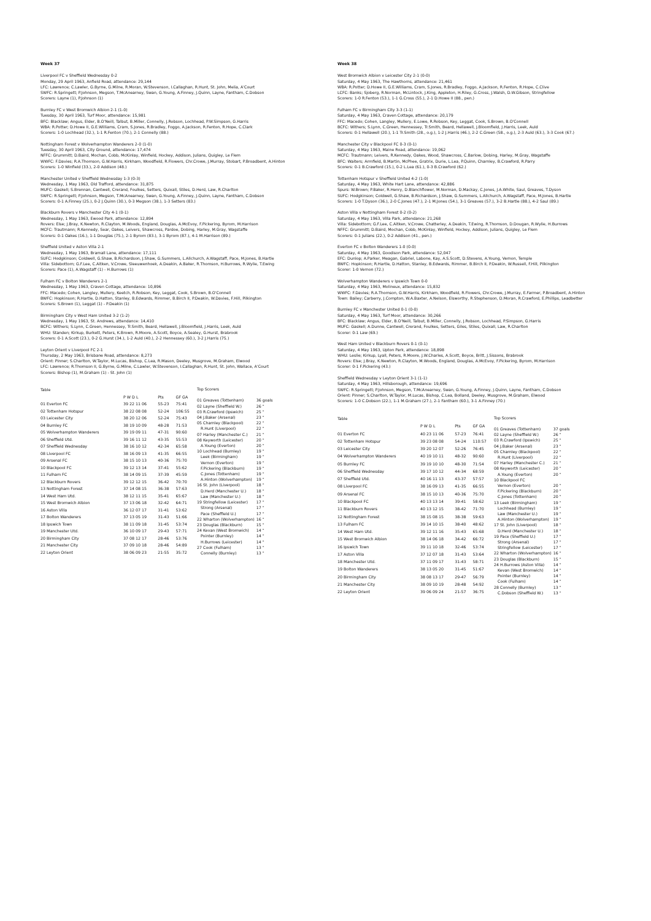Week 37
Liverpool FC v Sheffield Wednesday 0-2
Monday, 29 April 1963, Anfield Road, attendance: 29,144
LFC: Lawrence; C.Lawler, G.Byrne, G.Milne, R.Moran, W.Stevenson, I.Callaghan, R.Hunt, St. John, Melia, A'Court
SWFC: R.Springett; P.Johnson, Megson, T.McAnearney, Swan, G.Young, A.Finney, J.Quinn, Layne, Fantham, C.Dobson
Scorers: Layne (1), P.Johnson (1)
Burnley FC v West Bromwich Albion 2-1 (1-0)
Tuesday, 30 April 1963, Turf Moor, attendance: 15,981
BFC: Blacklaw; Angus, Elder, B.O'Neill, Talbut, B.Miller, Connelly, J.Robson, Lochhead, P.W.Simpson, G.Harris
WBA: R.Potter; D.Howe II, G.E.Williams, Cram, S.Jones, R.Bradley, Foggo, A.Jackson, R.Fenton, R.Hope, C.Clark
Scorers: 1-0 Lochhead (32.), 1-1 R.Fenton (70.), 2-1 Connelly (88.)
Nottingham Forest v Wolverhampton Wanderers 2-0 (1-0)
Tuesday, 30 April 1963, City Ground, attendance: 17,474
NFFC: Grummitt; D.Baird, Mochan, Cobb, McKinlay, Winfield, Hockey, Addison, Julians, Quigley, Le Flem
WWFC: F.Davies; R.A.Thomson, G.W.Harris, Kirkham, Woodfield, R.Flowers, Chr.Crowe, J.Murray, Stobart, P.Broadbent, A.Hinton
Scorers: 1-0 Winfield (33.), 2-0 Addison (48.)
Manchester United v Sheffield Wednesday 1-3 (0-3)
Wednesday, 1 May 1963, Old Trafford, attendance: 31,875
MUFC: Gaskell; S.Brennan, Cantwell, Crerand, Foulkes, Setters, Quixall, Stiles, D.Herd, Law, R.Charlton
SWFC: R.Springett; P.Johnson, Megson, T.McAnearney, Swan, G.Young, A.Finney, J.Quinn, Layne, Fantham, C.Dobson
Scorers: 0-1 A.Finney (25.), 0-2 J.Quinn (30.), 0-3 Megson (38.), 1-3 Setters (83.)
Blackburn Rovers v Manchester City 4-1 (0-1)
Wednesday, 1 May 1963, Ewood Park, attendance: 12,894
Rovers: Else; J.Bray, K.Newton, R.Clayton, M.Woods, England, Douglas, A.McEvoy, F.Pickering, Byrom, M.Harrison
MCFC: Trautmann; R.Kennedy, Sear, Oakes, Leivers, Shawcross, Pardoe, Dobing, Harley, M.Gray, Wagstaffe
Scorers: 0-1 Oakes (16.), 1-1 Douglas (75.), 2-1 Byrom (83.), 3-1 Byrom (87.), 4-1 M.Harrison (89.)
Sheffield United v Aston Villa 2-1
Wednesday, 1 May 1963, Bramall Lane, attendance: 17,111
SUFC: Hodgkinson; Coldwell, G.Shaw, B.Richardson, J.Shaw, G.Summers, L.Allchurch, A.Wagstaff, Pace, M.Jones, B.Hartle
Villa: Sidebottom; G.F.Lee, C.Aitken, V.Crowe, Sleeuwenhoek, A.Deakin, A.Baker, R.Thomson, H.Burrows, R.Wylie, T.Ewing
Scorers: Pace (1), A.Wagstaff (1) - H.Burrows (1)
Fulham FC v Bolton Wanderers 2-1
Wednesday, 1 May 1963, Craven Cottage, attendance: 10,896
FFC: Macedo; Cohen, Langley, Mullery, Keetch, R.Robson, Key, Leggat, Cook, S.Brown, B.O'Connell
BWFC: Hopkinson; R.Hartle, D.Hatton, Stanley, B.Edwards, Rimmer, B.Birch II, P.Deakin, W.Davies, F.Hill, Pilkington
Scorers: S.Brown (1), Leggat (1) - P.Deakin (1)
Birmingham City v West Ham United 3-2 (1-2)
Wednesday, 1 May 1963, St. Andrews, attendance: 14,410
BCFC: Withers; S.Lynn, C.Green, Hennessey, Tr.Smith, Beard, Hellawell, J.Bloomfield, J.Harris, Leek, Auld
WHU: Standen; Kirkup, Burkett, Peters, K.Brown, R.Moore, A.Scott, Boyce, A.Sealey, G.Hurst, Brabrook
Scorers: 0-1 A.Scott (23.), 0-2 G.Hurst (34.), 1-2 Auld (40.), 2-2 Hennessey (60.), 3-2 J.Harris (75.)
Leyton Orient v Liverpool FC 2-1
Thursday, 2 May 1963, Brisbane Road, attendance: 8,273
Orient: Pinner; S.Charlton, W.Taylor, M.Lucas, Bishop, C.Lea, R.Mason, Deeley, Musgrove, M.Graham, Elwood
LFC: Lawrence; R.Thomson II, G.Byrne, G.Milne, C.Lawler, W.Stevenson, I.Callaghan, R.Hunt, St. John, Wallace, A'Court
Scorers: Bishop (1), M.Graham (1) - St. John (1)
| Table | | | |
| --- | --- | --- | --- |
| | P W D L | Pts | GF GA |
| 01 Everton FC | 39 22 11 06 | 55-23 | 75:41 |
| 02 Tottenham Hotspur | 38 22 08 08 | 52-24 | 106:55 |
| 03 Leicester City | 38 20 12 06 | 52-24 | 75:43 |
| 04 Burnley FC | 38 19 10 09 | 48-28 | 71:53 |
| 05 Wolverhampton Wanderers | 39 19 09 11 | 47-31 | 90:60 |
| 06 Sheffield Utd. | 39 16 11 12 | 43-35 | 55:53 |
| 07 Sheffield Wednesday | 38 16 10 12 | 42-34 | 65:58 |
| 08 Liverpool FC | 38 16 09 13 | 41-35 | 66:55 |
| 09 Arsenal FC | 38 15 10 13 | 40-36 | 75:70 |
| 10 Blackpool FC | 39 12 13 14 | 37-41 | 55:62 |
| 11 Fulham FC | 38 14 09 15 | 37-39 | 45:59 |
| 12 Blackburn Rovers | 39 12 12 15 | 36-42 | 70:70 |
| 13 Nottingham Forest | 37 14 08 15 | 36-38 | 57:63 |
| 14 West Ham Utd. | 38 12 11 15 | 35-41 | 65:67 |
| 15 West Bromwich Albion | 37 13 06 18 | 32-42 | 64:71 |
| 16 Aston Villa | 36 12 07 17 | 31-41 | 53:62 |
| 17 Bolton Wanderers | 37 13 05 19 | 31-43 | 51:66 |
| 18 Ipswich Town | 38 11 09 18 | 31-45 | 53:74 |
| 19 Manchester Utd. | 36 10 09 17 | 29-43 | 57:71 |
| 20 Birmingham City | 37 08 12 17 | 28-46 | 53:76 |
| 21 Manchester City | 37 09 10 18 | 28-46 | 54:89 |
| 22 Leyton Orient | 38 06 09 23 | 21-55 | 35:72 |
| Top Scorers | |
| --- | --- |
| 01 Greaves (Tottenham) | 36 goals |
| 02 Layne (Sheffield W.) | 26 " |
| 03 R.Crawford (Ipswich) | 25 " |
| 04 J.Baker (Arsenal) | 23 " |
| 05 Charnley (Blackpool) | 22 " |
| R.Hunt (Liverpool) | 22 " |
| 07 Harley (Manchester C.) | 21 " |
| 08 Keyworth (Leicester) | 20 " |
| A.Young (Everton) | 20 " |
| 10 Lochhead (Burnley) | 19 " |
| Leek (Birmingham) | 19 " |
| Vernon (Everton) | 19 " |
| F.Pickering (Blackburn) | 19 " |
| C.Jones (Tottenham) | 19 " |
| A.Hinton (Wolverhampton) | 19 " |
| 16 St. John (Liverpool) | 18 " |
| D.Herd (Manchester U.) | 18 " |
| Law (Manchester U.) | 18 " |
| 19 Stringfellow (Leicester) | 17 " |
| Strong (Arsenal) | 17 " |
| Pace (Sheffield U.) | 17 " |
| 22 Wharton (Wolverhampton) | 16 " |
| 23 Douglas (Blackburn) | 15 " |
| 24 Kevan (West Bromwich) | 14 " |
| Pointer (Burnley) | 14 " |
| H.Burrows (Leicester) | 14 " |
| 27 Cook (Fulham) | 13 " |
| Connelly (Burnley) | 13 " |
Week 38
West Bromwich Albion v Leicester City 2-1 (0-0)
Saturday, 4 May 1963, The Hawthorns, attendance: 21,461
WBA: R.Potter; D.Howe II, G.E.Williams, Cram, S.Jones, R.Bradley, Foggo, A.Jackson, R.Fenton, R.Hope, C.Clive
LCFC: Banks; Sjoberg, R.Norman, McLintock, J.King, Appleton, H.Riley, G.Cross, J.Walsh, D.W.Gibson, Stringfellow
Scorers: 1-0 R.Fenton (53.), 1-1 G.Cross (55.), 2-1 D.Howe II (88., pen.)
Fulham FC v Birmingham City 3-3 (1-1)
Saturday, 4 May 1963, Craven Cottage, attendance: 20,179
FFC: Macedo; Cohen, Langley, Mullery, E.Lowe, R.Robson, Key, Leggat, Cook, S.Brown, B.O'Connell
BCFC: Withers; S.Lynn, C.Green, Hennessey, Tr.Smith, Beard, Hellawell, J.Bloomfield, J.Harris, Leek, Auld
Scorers: 0-1 Hellawell (20.), 1-1 Tr.Smith (28., o.g.), 1-2 J.Harris (46.), 2-2 C.Green (58., o.g.), 2-3 Auld (63.), 3-3 Cook (67.)
Manchester City v Blackpool FC 0-3 (0-1)
Saturday, 4 May 1963, Maine Road, attendance: 19,062
MCFC: Trautmann; Leivers, R.Kennedy, Oakes, Wood, Shawcross, C.Barlow, Dobing, Harley, M.Gray, Wagstaffe
BFC: Waiters; Armfield, B.Martin, McPhee, Gratrix, Durie, L.Lea, P.Quinn, Charnley, B.Crawford, R.Parry
Scorers: 0-1 B.Crawford (15.), 0-2 L.Lea (61.), 0-3 B.Crawford (62.)
Tottenham Hotspur v Sheffield United 4-2 (1-0)
Saturday, 4 May 1963, White Hart Lane, attendance: 42,886
Spurs: W.Brown; P.Baker, R.Henry, D.Blanchflower, M.Norman, D.Mackay, C.Jones, J.A.White, Saul, Greaves, T.Dyson
SUFC: Hodgkinson; Coldwell, G.Shaw, B.Richardson, J.Shaw, G.Summers, L.Allchurch, A.Wagstaff, Pace, M.Jones, B.Hartle
Scorers: 1-0 T.Dyson (36.), 2-0 C.Jones (47.), 2-1 M.Jones (54.), 3-1 Greaves (57.), 3-2 B.Hartle (88.), 4-2 Saul (89.)
Aston Villa v Nottingham Forest 0-2 (0-2)
Saturday, 4 May 1963, Villa Park, attendance: 21,268
Villa: Sidebottom; G.F.Lee, C.Aitken, V.Crowe, Chatterley, A.Deakin, T.Ewing, R.Thomson, D.Dougan, R.Wylie, H.Burrows
NFFC: Grummitt; D.Baird, Mochan, Cobb, McKinlay, Winfield, Hockey, Addison, Julians, Quigley, Le Flem
Scorers: 0-1 Julians (22.), 0-2 Addison (41., pen.)
Everton FC v Bolton Wanderers 1-0 (0-0)
Saturday, 4 May 1963, Goodison Park, attendance: 52,047
EFC: Dunlop; A.Parker, Meagan, Gabriel, Labone, Kay, A.S.Scott, D.Stevens, A.Young, Vernon, Temple
BWFC: Hopkinson; R.Hartle, D.Hatton, Stanley, B.Edwards, Rimmer, B.Birch II, P.Deakin, W.Russell, F.Hill, Pilkington
Scorer: 1-0 Vernon (72.)
Wolverhampton Wanderers v Ipswich Town 0-0
Saturday, 4 May 1963, Molineux, attendance: 15,832
WWFC: F.Davies; R.A.Thomson, G.W.Harris, Kirkham, Woodfield, R.Flowers, Chr.Crowe, J.Murray, E.Farmer, P.Broadbent, A.Hinton
Town: Bailey; Carberry, J.Compton, W.A.Baxter, A.Nelson, Elsworthy, R.Stephenson, D.Moran, R.Crawford, E.Phillips, Leadbetter
Burnley FC v Manchester United 0-1 (0-0)
Saturday, 4 May 1963, Turf Moor, attendance: 30,266
BFC: Blacklaw; Angus, Elder, B.O'Neill, Talbut, B.Miller, Connelly, J.Robson, Lochhead, P.Simpson, G.Harris
MUFC: Gaskell; A.Dunne, Cantwell, Crerand, Foulkes, Setters, Giles, Stiles, Quixall, Law, R.Charlton
Scorer: 0-1 Law (69.)
West Ham United v Blackburn Rovers 0-1 (0-1)
Saturday, 4 May 1963, Upton Park, attendance: 18,898
WHU: Leslie; Kirkup, Lyall, Peters, R.Moore, J.W.Charles, A.Scott, Boyce, Britt, J.Sissons, Brabrook
Rovers: Else; J.Bray, K.Newton, R.Clayton, M.Woods, England, Douglas, A.McEvoy, F.Pickering, Byrom, M.Harrison
Scorer: 0-1 F.Pickering (43.)
Sheffield Wednesday v Leyton Orient 3-1 (1-1)
Saturday, 4 May 1963, Hillsborough, attendance: 19,696
SWFC: R.Springett; P.Johnson, Megson, T.McAnearney, Swan, G.Young, A.Finney, J.Quinn, Layne, Fantham, C.Dobson
Orient: Pinner; S.Charlton, W.Taylor, M.Lucas, Bishop, C.Lea, Bolland, Deeley, Musgrove, M.Graham, Elwood
Scorers: 1-0 C.Dobson (22.), 1-1 M.Graham (27.), 2-1 Fantham (60.), 3-1 A.Finney (70.)
| Table | | | |
| --- | --- | --- | --- |
| | P W D L | Pts | GF GA |
| 01 Everton FC | 40 23 11 06 | 57-23 | 76:41 |
| 02 Tottenham Hotspur | 39 23 08 08 | 54-24 | 110:57 |
| 03 Leicester City | 39 20 12 07 | 52-26 | 76:45 |
| 04 Wolverhampton Wanderers | 40 19 10 11 | 48-32 | 90:60 |
| 05 Burnley FC | 39 19 10 10 | 48-30 | 71:54 |
| 06 Sheffield Wednesday | 39 17 10 12 | 44-34 | 68:59 |
| 07 Sheffield Utd. | 40 16 11 13 | 43-37 | 57:57 |
| 08 Liverpool FC | 38 16 09 13 | 41-35 | 66:55 |
| 09 Arsenal FC | 38 15 10 13 | 40-36 | 75:70 |
| 10 Blackpool FC | 40 13 13 14 | 39-41 | 58:62 |
| 11 Blackburn Rovers | 40 13 12 15 | 38-42 | 71:70 |
| 12 Nottingham Forest | 38 15 08 15 | 38-38 | 59:63 |
| 13 Fulham FC | 39 14 10 15 | 38-40 | 48:62 |
| 14 West Ham Utd. | 39 12 11 16 | 35-43 | 65:68 |
| 15 West Bromwich Albion | 38 14 06 18 | 34-42 | 66:72 |
| 16 Ipswich Town | 39 11 10 18 | 32-46 | 53:74 |
| 17 Aston Villa | 37 12 07 18 | 31-43 | 53:64 |
| 18 Manchester Utd. | 37 11 09 17 | 31-43 | 58:71 |
| 19 Bolton Wanderers | 38 13 05 20 | 31-45 | 51:67 |
| 20 Birmingham City | 38 08 13 17 | 29-47 | 56:79 |
| 21 Manchester City | 38 09 10 19 | 28-48 | 54:92 |
| 22 Leyton Orient | 39 06 09 24 | 21-57 | 36:75 |
| Top Scorers | |
| --- | --- |
| 01 Greaves (Tottenham) | 37 goals |
| 02 Layne (Sheffield W.) | 26 " |
| 03 R.Crawford (Ipswich) | 25 " |
| 04 J.Baker (Arsenal) | 23 " |
| 05 Charnley (Blackpool) | 22 " |
| R.Hunt (Liverpool) | 22 " |
| 07 Harley (Manchester C.) | 21 " |
| 08 Keyworth (Leicester) | 20 " |
| A.Young (Everton) | 20 " |
| 10 Blackpool FC | |
| Vernon (Everton) | 20 " |
| F.Pickering (Blackburn) | 20 " |
| C.Jones (Tottenham) | 20 " |
| 13 Leek (Birmingham) | 19 " |
| Lochhead (Burnley) | 19 " |
| Law (Manchester U.) | 19 " |
| A.Hinton (Wolverhampton) | 19 " |
| 17 St. John (Liverpool) | 18 " |
| D.Herd (Manchester U.) | 18 " |
| 19 Pace (Sheffield U.) | 17 " |
| Strong (Arsenal) | 17 " |
| Stringfellow (Leicester) | 17 " |
| 22 Wharton (Wolverhampton) | 16 " |
| 23 Douglas (Blackburn) | 15 " |
| 24 H.Burrows (Aston Villa) | 14 " |
| Kevan (West Bromwich) | 14 " |
| Pointer (Burnley) | 14 " |
| Cook (Fulham) | 14 " |
| 28 Connelly (Burnley) | 13 " |
| C.Dobson (Sheffield W.) | 13 " |